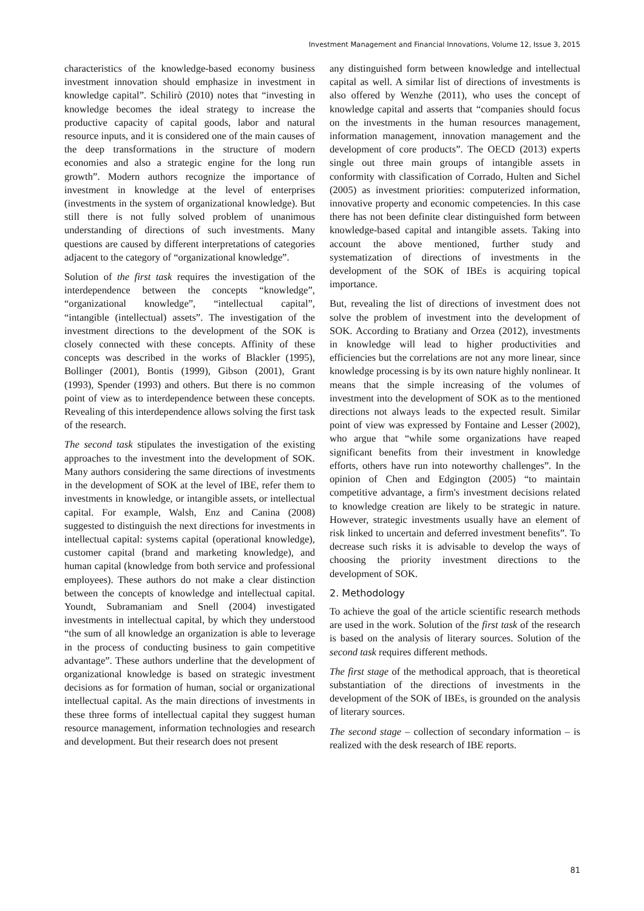Investment Management and Financial Innovations, Volume 12, Issue 3, 2015
characteristics of the knowledge-based economy business investment innovation should emphasize in investment in knowledge capital”. Schilirò (2010) notes that “investing in knowledge becomes the ideal strategy to increase the productive capacity of capital goods, labor and natural resource inputs, and it is considered one of the main causes of the deep transformations in the structure of modern economies and also a strategic engine for the long run growth”. Modern authors recognize the importance of investment in knowledge at the level of enterprises (investments in the system of organizational knowledge). But still there is not fully solved problem of unanimous understanding of directions of such investments. Many questions are caused by different interpretations of categories adjacent to the category of “organizational knowledge”.
Solution of the first task requires the investigation of the interdependence between the concepts “knowledge”, “organizational knowledge”, “intellectual capital”, “intangible (intellectual) assets”. The investigation of the investment directions to the development of the SOK is closely connected with these concepts. Affinity of these concepts was described in the works of Blackler (1995), Bollinger (2001), Bontis (1999), Gibson (2001), Grant (1993), Spender (1993) and others. But there is no common point of view as to interdependence between these concepts. Revealing of this interdependence allows solving the first task of the research.
The second task stipulates the investigation of the existing approaches to the investment into the development of SOK. Many authors considering the same directions of investments in the development of SOK at the level of IBE, refer them to investments in knowledge, or intangible assets, or intellectual capital. For example, Walsh, Enz and Canina (2008) suggested to distinguish the next directions for investments in intellectual capital: systems capital (operational knowledge), customer capital (brand and marketing knowledge), and human capital (knowledge from both service and professional employees). These authors do not make a clear distinction between the concepts of knowledge and intellectual capital. Youndt, Subramaniam and Snell (2004) investigated investments in intellectual capital, by which they understood “the sum of all knowledge an organization is able to leverage in the process of conducting business to gain competitive advantage”. These authors underline that the development of organizational knowledge is based on strategic investment decisions as for formation of human, social or organizational intellectual capital. As the main directions of investments in these three forms of intellectual capital they suggest human resource management, information technologies and research and development. But their research does not present
any distinguished form between knowledge and intellectual capital as well. A similar list of directions of investments is also offered by Wenzhe (2011), who uses the concept of knowledge capital and asserts that “companies should focus on the investments in the human resources management, information management, innovation management and the development of core products”. The OECD (2013) experts single out three main groups of intangible assets in conformity with classification of Corrado, Hulten and Sichel (2005) as investment priorities: computerized information, innovative property and economic competencies. In this case there has not been definite clear distinguished form between knowledge-based capital and intangible assets. Taking into account the above mentioned, further study and systematization of directions of investments in the development of the SOK of IBEs is acquiring topical importance.
But, revealing the list of directions of investment does not solve the problem of investment into the development of SOK. According to Bratiany and Orzea (2012), investments in knowledge will lead to higher productivities and efficiencies but the correlations are not any more linear, since knowledge processing is by its own nature highly nonlinear. It means that the simple increasing of the volumes of investment into the development of SOK as to the mentioned directions not always leads to the expected result. Similar point of view was expressed by Fontaine and Lesser (2002), who argue that “while some organizations have reaped significant benefits from their investment in knowledge efforts, others have run into noteworthy challenges”. In the opinion of Chen and Edgington (2005) “to maintain competitive advantage, a firm's investment decisions related to knowledge creation are likely to be strategic in nature. However, strategic investments usually have an element of risk linked to uncertain and deferred investment benefits”. To decrease such risks it is advisable to develop the ways of choosing the priority investment directions to the development of SOK.
2. Methodology
To achieve the goal of the article scientific research methods are used in the work. Solution of the first task of the research is based on the analysis of literary sources. Solution of the second task requires different methods.
The first stage of the methodical approach, that is theoretical substantiation of the directions of investments in the development of the SOK of IBEs, is grounded on the analysis of literary sources.
The second stage – collection of secondary information – is realized with the desk research of IBE reports.
81